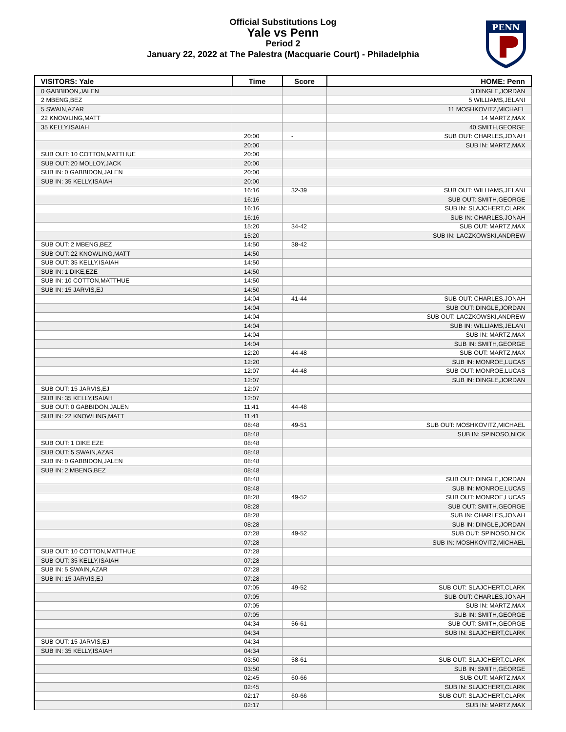Official Substitutions Log
Yale vs Penn
Period 2
January 22, 2022 at The Palestra (Macquarie Court) - Philadelphia
PENN
| VISITORS: Yale | Time | Score | HOME: Penn |
| --- | --- | --- | --- |
| 0 GABBIDON,JALEN | | | 3 DINGLE,JORDAN |
| 2 MBENG,BEZ | | | 5 WILLIAMS,JELANI |
| 5 SWAIN,AZAR | | | 11 MOSHKOVITZ,MICHAEL |
| 22 KNOWLING,MATT | | | 14 MARTZ,MAX |
| 35 KELLY,ISAIAH | | | 40 SMITH,GEORGE |
| | 20:00 | - | SUB OUT: CHARLES,JONAH |
| | 20:00 | | SUB IN: MARTZ,MAX |
| SUB OUT: 10 COTTON,MATTHUE | 20:00 | | |
| SUB OUT: 20 MOLLOY,JACK | 20:00 | | |
| SUB IN: 0 GABBIDON,JALEN | 20:00 | | |
| SUB IN: 35 KELLY,ISAIAH | 20:00 | | |
| | 16:16 | 32-39 | SUB OUT: WILLIAMS,JELANI |
| | 16:16 | | SUB OUT: SMITH,GEORGE |
| | 16:16 | | SUB IN: SLAJCHERT,CLARK |
| | 16:16 | | SUB IN: CHARLES,JONAH |
| | 15:20 | 34-42 | SUB OUT: MARTZ,MAX |
| | 15:20 | | SUB IN: LACZKOWSKI,ANDREW |
| SUB OUT: 2 MBENG,BEZ | 14:50 | 38-42 | |
| SUB OUT: 22 KNOWLING,MATT | 14:50 | | |
| SUB OUT: 35 KELLY,ISAIAH | 14:50 | | |
| SUB IN: 1 DIKE,EZE | 14:50 | | |
| SUB IN: 10 COTTON,MATTHUE | 14:50 | | |
| SUB IN: 15 JARVIS,EJ | 14:50 | | |
| | 14:04 | 41-44 | SUB OUT: CHARLES,JONAH |
| | 14:04 | | SUB OUT: DINGLE,JORDAN |
| | 14:04 | | SUB OUT: LACZKOWSKI,ANDREW |
| | 14:04 | | SUB IN: WILLIAMS,JELANI |
| | 14:04 | | SUB IN: MARTZ,MAX |
| | 14:04 | | SUB IN: SMITH,GEORGE |
| | 12:20 | 44-48 | SUB OUT: MARTZ,MAX |
| | 12:20 | | SUB IN: MONROE,LUCAS |
| | 12:07 | 44-48 | SUB OUT: MONROE,LUCAS |
| | 12:07 | | SUB IN: DINGLE,JORDAN |
| SUB OUT: 15 JARVIS,EJ | 12:07 | | |
| SUB IN: 35 KELLY,ISAIAH | 12:07 | | |
| SUB OUT: 0 GABBIDON,JALEN | 11:41 | 44-48 | |
| SUB IN: 22 KNOWLING,MATT | 11:41 | | |
| | 08:48 | 49-51 | SUB OUT: MOSHKOVITZ,MICHAEL |
| | 08:48 | | SUB IN: SPINOSO,NICK |
| SUB OUT: 1 DIKE,EZE | 08:48 | | |
| SUB OUT: 5 SWAIN,AZAR | 08:48 | | |
| SUB IN: 0 GABBIDON,JALEN | 08:48 | | |
| SUB IN: 2 MBENG,BEZ | 08:48 | | |
| | 08:48 | | SUB OUT: DINGLE,JORDAN |
| | 08:48 | | SUB IN: MONROE,LUCAS |
| | 08:28 | 49-52 | SUB OUT: MONROE,LUCAS |
| | 08:28 | | SUB OUT: SMITH,GEORGE |
| | 08:28 | | SUB IN: CHARLES,JONAH |
| | 08:28 | | SUB IN: DINGLE,JORDAN |
| | 07:28 | 49-52 | SUB OUT: SPINOSO,NICK |
| | 07:28 | | SUB IN: MOSHKOVITZ,MICHAEL |
| SUB OUT: 10 COTTON,MATTHUE | 07:28 | | |
| SUB OUT: 35 KELLY,ISAIAH | 07:28 | | |
| SUB IN: 5 SWAIN,AZAR | 07:28 | | |
| SUB IN: 15 JARVIS,EJ | 07:28 | | |
| | 07:05 | 49-52 | SUB OUT: SLAJCHERT,CLARK |
| | 07:05 | | SUB OUT: CHARLES,JONAH |
| | 07:05 | | SUB IN: MARTZ,MAX |
| | 07:05 | | SUB IN: SMITH,GEORGE |
| | 04:34 | 56-61 | SUB OUT: SMITH,GEORGE |
| | 04:34 | | SUB IN: SLAJCHERT,CLARK |
| SUB OUT: 15 JARVIS,EJ | 04:34 | | |
| SUB IN: 35 KELLY,ISAIAH | 04:34 | | |
| | 03:50 | 58-61 | SUB OUT: SLAJCHERT,CLARK |
| | 03:50 | | SUB IN: SMITH,GEORGE |
| | 02:45 | 60-66 | SUB OUT: MARTZ,MAX |
| | 02:45 | | SUB IN: SLAJCHERT,CLARK |
| | 02:17 | 60-66 | SUB OUT: SLAJCHERT,CLARK |
| | 02:17 | | SUB IN: MARTZ,MAX |